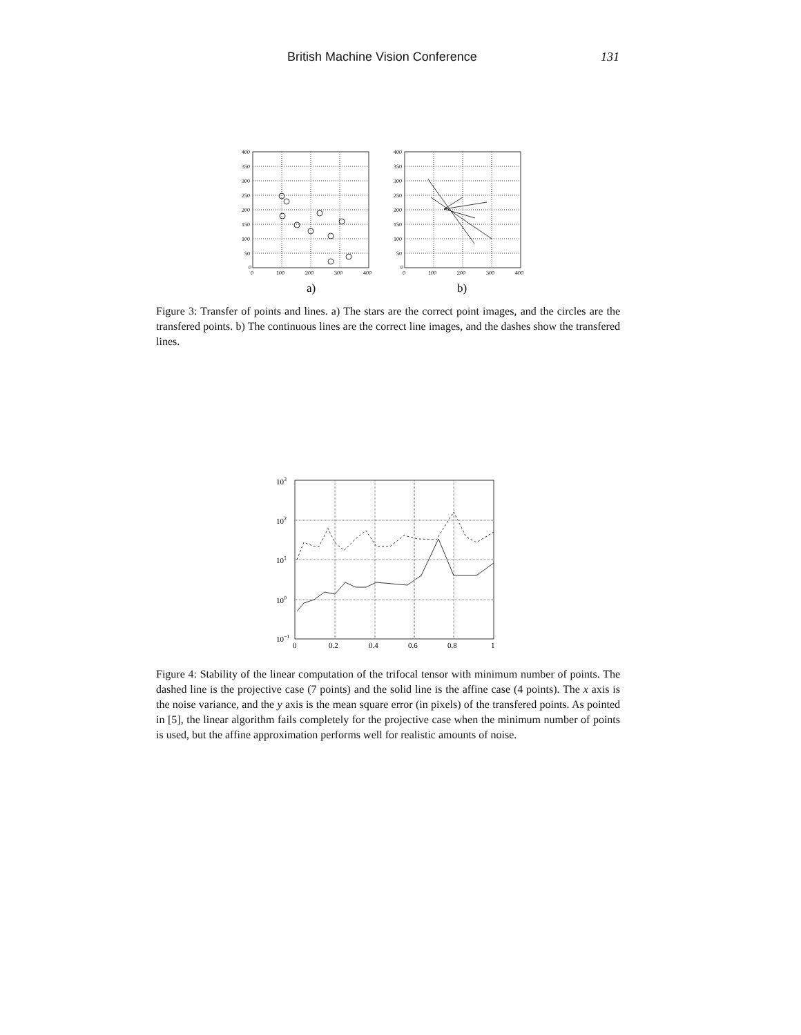British Machine Vision Conference 131
400
350
300
250
200
150
100
50
0
0
100
200
300
400
400
350
300
250
200
150
100
50
0
0
100
200
300
400
a)
b)
Figure 3: Transfer of points and lines. a) The stars are the correct point images, and the circles are the transfered points. b) The continuous lines are the correct line images, and the dashes show the transfered lines.
103
102
101
100
10−1
0
0.2
0.4
0.6
0.8
1
Figure 4: Stability of the linear computation of the trifocal tensor with minimum number of points. The dashed line is the projective case (7 points) and the solid line is the affine case (4 points). The x axis is the noise variance, and the y axis is the mean square error (in pixels) of the transfered points. As pointed in [5], the linear algorithm fails completely for the projective case when the minimum number of points is used, but the affine approximation performs well for realistic amounts of noise.